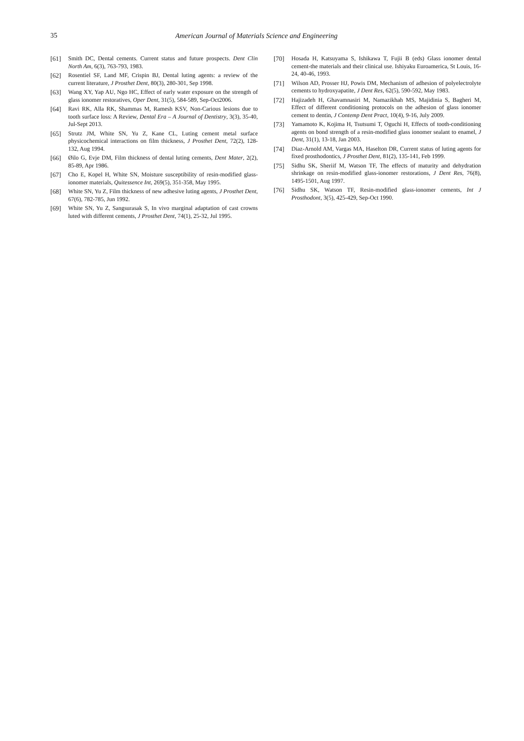35 American Journal of Materials Science and Engineering
[61] Smith DC, Dental cements. Current status and future prospects. Dent Clin North Am, 6(3), 763-793, 1983.
[62] Rosentiel SF, Land MF, Crispin BJ, Dental luting agents: a review of the current literature, J Prosthet Dent, 80(3), 280-301, Sep 1998.
[63] Wang XY, Yap AU, Ngo HC, Effect of early water exposure on the strength of glass ionomer restoratives, Oper Dent, 31(5), 584-589, Sep-Oct2006.
[64] Ravi RK, Alla RK, Shammas M, Ramesh KSV, Non-Carious lesions due to tooth surface loss: A Review, Dental Era – A Journal of Dentistry, 3(3), 35-40, Jul-Sept 2013.
[65] Strutz JM, White SN, Yu Z, Kane CL, Luting cement metal surface physicochemical interactions on film thickness, J Prosthet Dent, 72(2), 128-132, Aug 1994.
[66] Øilo G, Evje DM, Film thickness of dental luting cements, Dent Mater, 2(2), 85-89, Apr 1986.
[67] Cho E, Kopel H, White SN, Moisture susceptibility of resin-modified glass-ionomer materials, Quitessence Int, 269(5), 351-358, May 1995.
[68] White SN, Yu Z, Film thickness of new adhesive luting agents, J Prosthet Dent, 67(6), 782-785, Jun 1992.
[69] White SN, Yu Z, Sangsurasak S, In vivo marginal adaptation of cast crowns luted with different cements, J Prosthet Dent, 74(1), 25-32, Jul 1995.
[70] Hosada H, Katsuyama S, Ishikawa T, Fujii B (eds) Glass ionomer dental cement-the materials and their clinical use. Ishiyaku Euroamerica, St Louis, 16-24, 40-46, 1993.
[71] Wilson AD, Prosser HJ, Powis DM, Mechanism of adhesion of polyelectrolyte cements to hydroxyapatite, J Dent Res, 62(5), 590-592, May 1983.
[72] Hajizadeh H, Ghavamnasiri M, Namazikhah MS, Majidinia S, Bagheri M, Effect of different conditioning protocols on the adhesion of glass ionomer cement to dentin, J Contemp Dent Pract, 10(4), 9-16, July 2009.
[73] Yamamoto K, Kojima H, Tsutsumi T, Oguchi H, Effects of tooth-conditioning agents on bond strength of a resin-modified glass ionomer sealant to enamel, J Dent, 31(1), 13-18, Jan 2003.
[74] Diaz-Arnold AM, Vargas MA, Haselton DR, Current status of luting agents for fixed prosthodontics, J Prosthet Dent, 81(2), 135-141, Feb 1999.
[75] Sidhu SK, Sheriif M, Watson TF, The effects of maturity and dehydration shrinkage on resin-modified glass-ionomer restorations, J Dent Res, 76(8), 1495-1501, Aug 1997.
[76] Sidhu SK, Watson TF, Resin-modified glass-ionomer cements, Int J Prosthodont, 3(5), 425-429, Sep-Oct 1990.